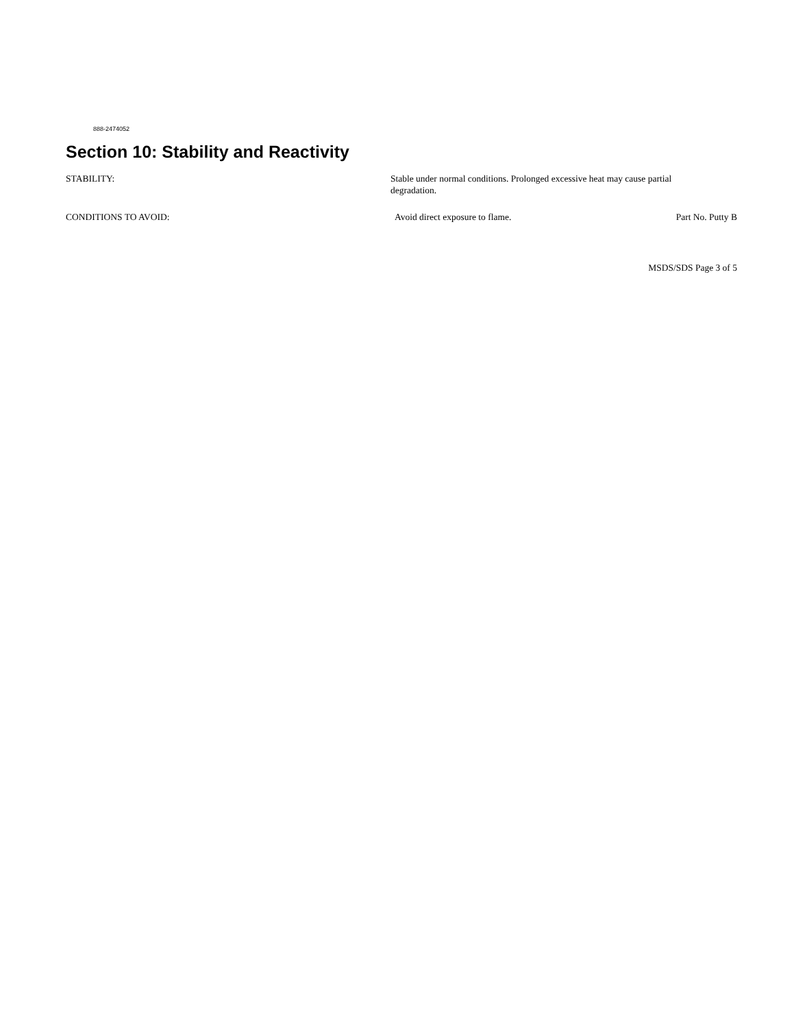888-2474052
Section 10: Stability and Reactivity
STABILITY: Stable under normal conditions. Prolonged excessive heat may cause partial degradation.
CONDITIONS TO AVOID: Avoid direct exposure to flame.
Part No. Putty B
MSDS/SDS Page 3 of 5